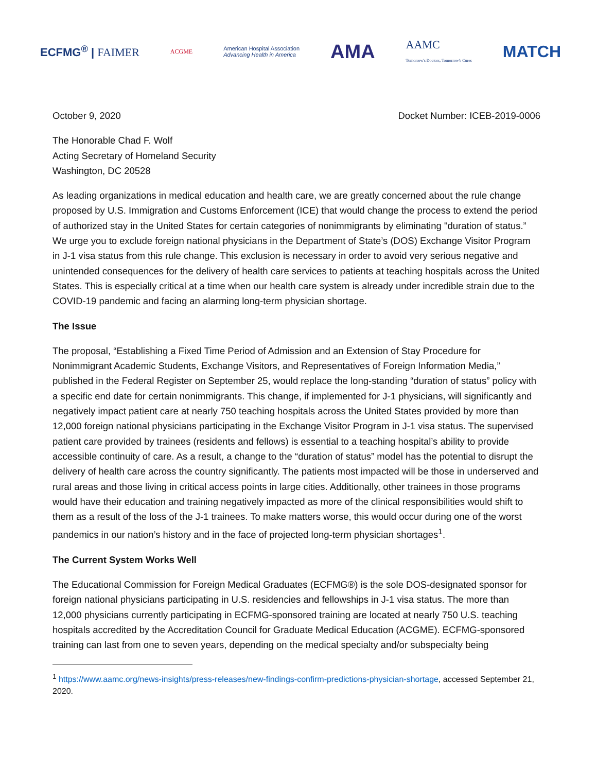ECFMG<sup>®</sup> | FAIMER ACGME American Hospital Association
Advancing Health in America AMA AAMC
Tomorrow's Doctors, Tomorrow's Cures MATCH
October 9, 2020 Docket Number: ICEB-2019-0006
The Honorable Chad F. Wolf
Acting Secretary of Homeland Security
Washington, DC 20528
As leading organizations in medical education and health care, we are greatly concerned about the rule change proposed by U.S. Immigration and Customs Enforcement (ICE) that would change the process to extend the period of authorized stay in the United States for certain categories of nonimmigrants by eliminating "duration of status.” We urge you to exclude foreign national physicians in the Department of State’s (DOS) Exchange Visitor Program in J-1 visa status from this rule change. This exclusion is necessary in order to avoid very serious negative and unintended consequences for the delivery of health care services to patients at teaching hospitals across the United States. This is especially critical at a time when our health care system is already under incredible strain due to the COVID-19 pandemic and facing an alarming long-term physician shortage.
The Issue
The proposal, “Establishing a Fixed Time Period of Admission and an Extension of Stay Procedure for Nonimmigrant Academic Students, Exchange Visitors, and Representatives of Foreign Information Media,” published in the Federal Register on September 25, would replace the long-standing “duration of status” policy with a specific end date for certain nonimmigrants. This change, if implemented for J-1 physicians, will significantly and negatively impact patient care at nearly 750 teaching hospitals across the United States provided by more than 12,000 foreign national physicians participating in the Exchange Visitor Program in J-1 visa status. The supervised patient care provided by trainees (residents and fellows) is essential to a teaching hospital’s ability to provide accessible continuity of care. As a result, a change to the “duration of status” model has the potential to disrupt the delivery of health care across the country significantly. The patients most impacted will be those in underserved and rural areas and those living in critical access points in large cities. Additionally, other trainees in those programs would have their education and training negatively impacted as more of the clinical responsibilities would shift to them as a result of the loss of the J-1 trainees. To make matters worse, this would occur during one of the worst pandemics in our nation’s history and in the face of projected long-term physician shortages<sup>1</sup>.
The Current System Works Well
The Educational Commission for Foreign Medical Graduates (ECFMG®) is the sole DOS-designated sponsor for foreign national physicians participating in U.S. residencies and fellowships in J-1 visa status. The more than 12,000 physicians currently participating in ECFMG-sponsored training are located at nearly 750 U.S. teaching hospitals accredited by the Accreditation Council for Graduate Medical Education (ACGME). ECFMG-sponsored training can last from one to seven years, depending on the medical specialty and/or subspecialty being
<sup>1</sup> https://www.aamc.org/news-insights/press-releases/new-findings-confirm-predictions-physician-shortage, accessed September 21, 2020.